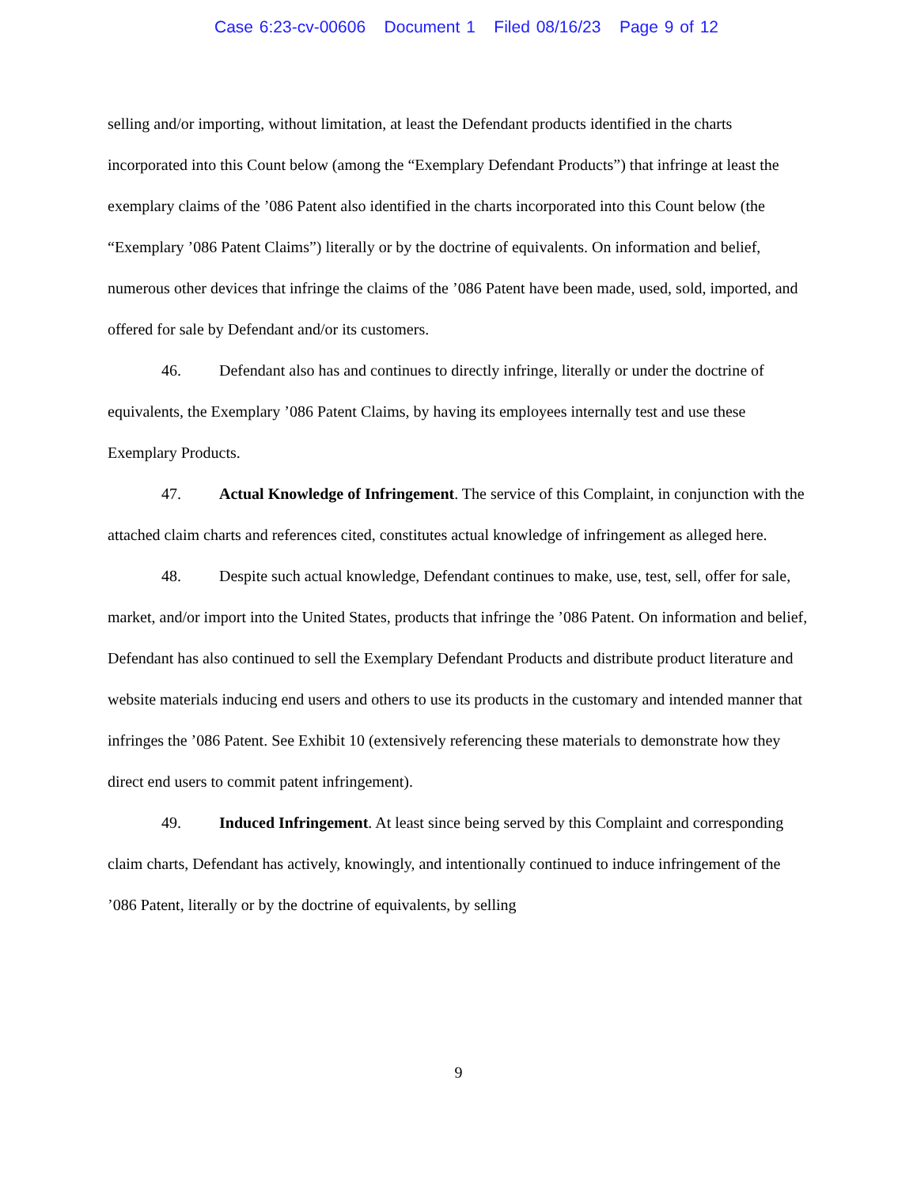Case 6:23-cv-00606 Document 1 Filed 08/16/23 Page 9 of 12
selling and/or importing, without limitation, at least the Defendant products identified in the charts incorporated into this Count below (among the “Exemplary Defendant Products”) that infringe at least the exemplary claims of the ’086 Patent also identified in the charts incorporated into this Count below (the “Exemplary ’086 Patent Claims”) literally or by the doctrine of equivalents. On information and belief, numerous other devices that infringe the claims of the ’086 Patent have been made, used, sold, imported, and offered for sale by Defendant and/or its customers.
46. Defendant also has and continues to directly infringe, literally or under the doctrine of equivalents, the Exemplary ’086 Patent Claims, by having its employees internally test and use these Exemplary Products.
47. Actual Knowledge of Infringement. The service of this Complaint, in conjunction with the attached claim charts and references cited, constitutes actual knowledge of infringement as alleged here.
48. Despite such actual knowledge, Defendant continues to make, use, test, sell, offer for sale, market, and/or import into the United States, products that infringe the ’086 Patent. On information and belief, Defendant has also continued to sell the Exemplary Defendant Products and distribute product literature and website materials inducing end users and others to use its products in the customary and intended manner that infringes the ’086 Patent. See Exhibit 10 (extensively referencing these materials to demonstrate how they direct end users to commit patent infringement).
49. Induced Infringement. At least since being served by this Complaint and corresponding claim charts, Defendant has actively, knowingly, and intentionally continued to induce infringement of the ’086 Patent, literally or by the doctrine of equivalents, by selling
9